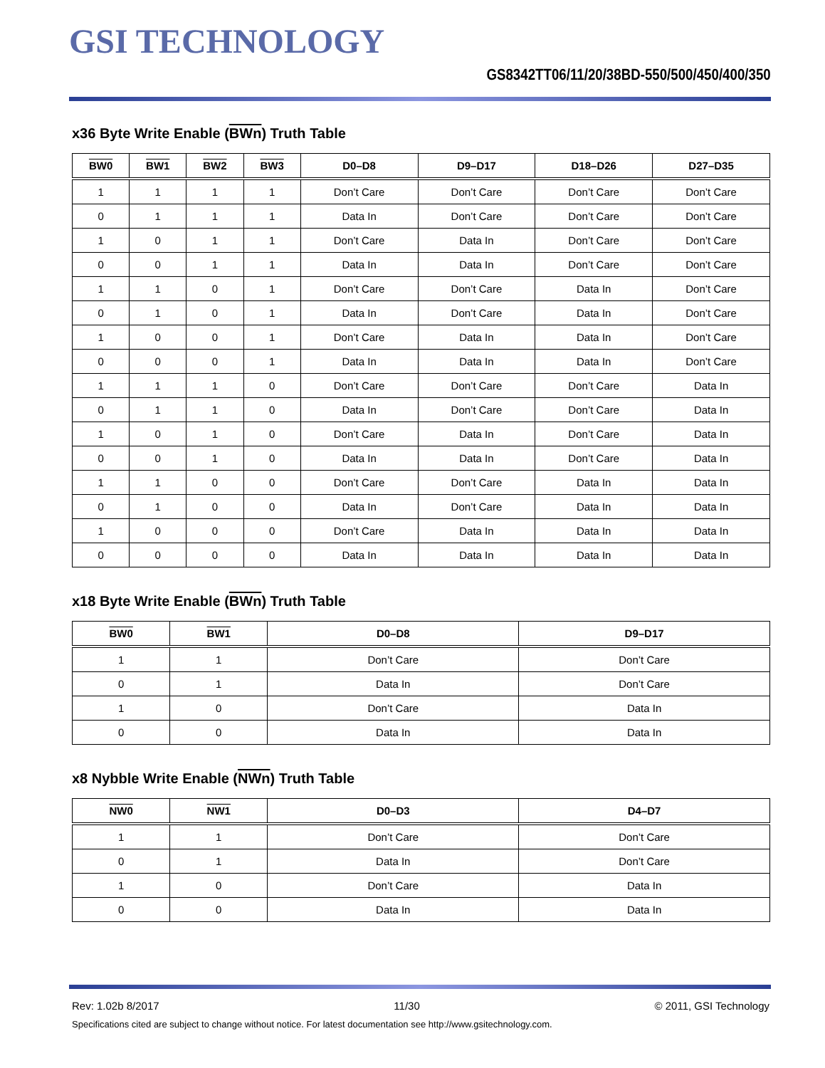GSI TECHNOLOGY
GS8342TT06/11/20/38BD-550/500/450/400/350
x36 Byte Write Enable (BWn) Truth Table
| BW0 | BW1 | BW2 | BW3 | D0–D8 | D9–D17 | D18–D26 | D27–D35 |
| --- | --- | --- | --- | --- | --- | --- | --- |
| 1 | 1 | 1 | 1 | Don’t Care | Don’t Care | Don’t Care | Don’t Care |
| 0 | 1 | 1 | 1 | Data In | Don’t Care | Don’t Care | Don’t Care |
| 1 | 0 | 1 | 1 | Don’t Care | Data In | Don’t Care | Don’t Care |
| 0 | 0 | 1 | 1 | Data In | Data In | Don’t Care | Don’t Care |
| 1 | 1 | 0 | 1 | Don’t Care | Don’t Care | Data In | Don’t Care |
| 0 | 1 | 0 | 1 | Data In | Don’t Care | Data In | Don’t Care |
| 1 | 0 | 0 | 1 | Don’t Care | Data In | Data In | Don’t Care |
| 0 | 0 | 0 | 1 | Data In | Data In | Data In | Don’t Care |
| 1 | 1 | 1 | 0 | Don’t Care | Don’t Care | Don’t Care | Data In |
| 0 | 1 | 1 | 0 | Data In | Don’t Care | Don’t Care | Data In |
| 1 | 0 | 1 | 0 | Don’t Care | Data In | Don’t Care | Data In |
| 0 | 0 | 1 | 0 | Data In | Data In | Don’t Care | Data In |
| 1 | 1 | 0 | 0 | Don’t Care | Don’t Care | Data In | Data In |
| 0 | 1 | 0 | 0 | Data In | Don’t Care | Data In | Data In |
| 1 | 0 | 0 | 0 | Don’t Care | Data In | Data In | Data In |
| 0 | 0 | 0 | 0 | Data In | Data In | Data In | Data In |
x18 Byte Write Enable (BWn) Truth Table
| BW0 | BW1 | D0–D8 | D9–D17 |
| --- | --- | --- | --- |
| 1 | 1 | Don’t Care | Don’t Care |
| 0 | 1 | Data In | Don’t Care |
| 1 | 0 | Don’t Care | Data In |
| 0 | 0 | Data In | Data In |
x8 Nybble Write Enable (NWn) Truth Table
| NW0 | NW1 | D0–D3 | D4–D7 |
| --- | --- | --- | --- |
| 1 | 1 | Don’t Care | Don’t Care |
| 0 | 1 | Data In | Don’t Care |
| 1 | 0 | Don’t Care | Data In |
| 0 | 0 | Data In | Data In |
Rev: 1.02b 8/2017 11/30 © 2011, GSI Technology
Specifications cited are subject to change without notice. For latest documentation see http://www.gsitechnology.com.